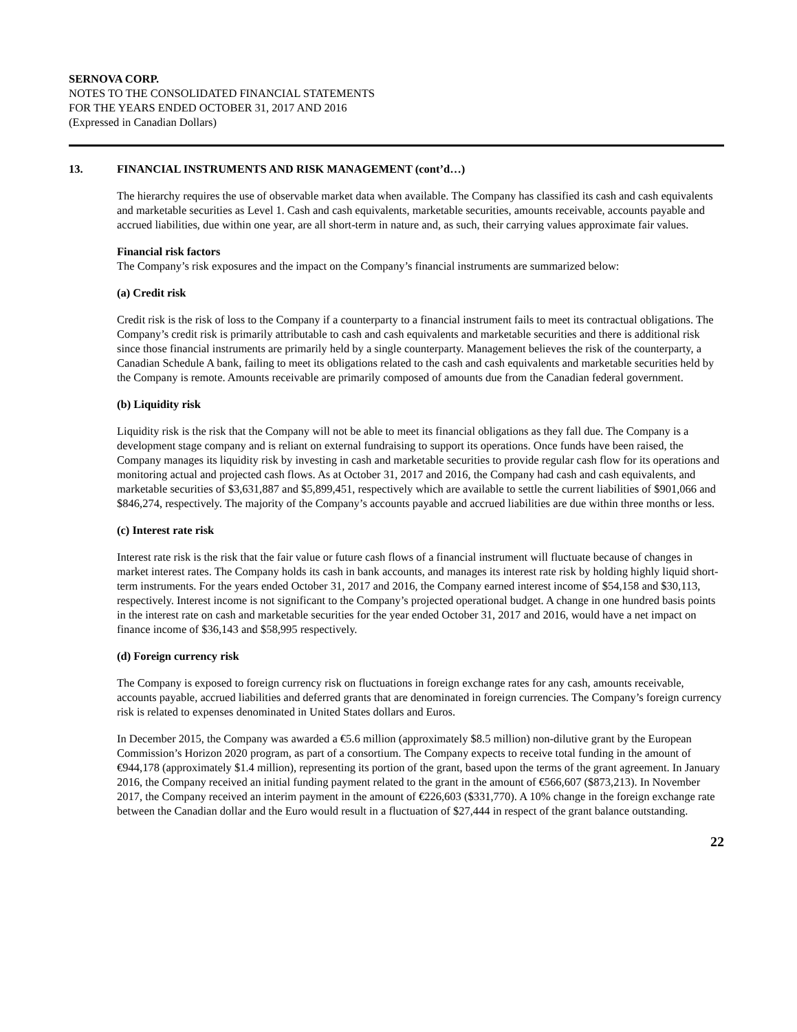SERNOVA CORP.
NOTES TO THE CONSOLIDATED FINANCIAL STATEMENTS
FOR THE YEARS ENDED OCTOBER 31, 2017 AND 2016
(Expressed in Canadian Dollars)
13. FINANCIAL INSTRUMENTS AND RISK MANAGEMENT (cont’d…)
The hierarchy requires the use of observable market data when available. The Company has classified its cash and cash equivalents and marketable securities as Level 1. Cash and cash equivalents, marketable securities, amounts receivable, accounts payable and accrued liabilities, due within one year, are all short-term in nature and, as such, their carrying values approximate fair values.
Financial risk factors
The Company’s risk exposures and the impact on the Company’s financial instruments are summarized below:
(a) Credit risk
Credit risk is the risk of loss to the Company if a counterparty to a financial instrument fails to meet its contractual obligations. The Company’s credit risk is primarily attributable to cash and cash equivalents and marketable securities and there is additional risk since those financial instruments are primarily held by a single counterparty. Management believes the risk of the counterparty, a Canadian Schedule A bank, failing to meet its obligations related to the cash and cash equivalents and marketable securities held by the Company is remote. Amounts receivable are primarily composed of amounts due from the Canadian federal government.
(b) Liquidity risk
Liquidity risk is the risk that the Company will not be able to meet its financial obligations as they fall due. The Company is a development stage company and is reliant on external fundraising to support its operations. Once funds have been raised, the Company manages its liquidity risk by investing in cash and marketable securities to provide regular cash flow for its operations and monitoring actual and projected cash flows. As at October 31, 2017 and 2016, the Company had cash and cash equivalents, and marketable securities of $3,631,887 and $5,899,451, respectively which are available to settle the current liabilities of $901,066 and $846,274, respectively. The majority of the Company’s accounts payable and accrued liabilities are due within three months or less.
(c) Interest rate risk
Interest rate risk is the risk that the fair value or future cash flows of a financial instrument will fluctuate because of changes in market interest rates. The Company holds its cash in bank accounts, and manages its interest rate risk by holding highly liquid short-term instruments. For the years ended October 31, 2017 and 2016, the Company earned interest income of $54,158 and $30,113, respectively. Interest income is not significant to the Company’s projected operational budget. A change in one hundred basis points in the interest rate on cash and marketable securities for the year ended October 31, 2017 and 2016, would have a net impact on finance income of $36,143 and $58,995 respectively.
(d) Foreign currency risk
The Company is exposed to foreign currency risk on fluctuations in foreign exchange rates for any cash, amounts receivable, accounts payable, accrued liabilities and deferred grants that are denominated in foreign currencies. The Company’s foreign currency risk is related to expenses denominated in United States dollars and Euros.
In December 2015, the Company was awarded a €5.6 million (approximately $8.5 million) non-dilutive grant by the European Commission’s Horizon 2020 program, as part of a consortium. The Company expects to receive total funding in the amount of €944,178 (approximately $1.4 million), representing its portion of the grant, based upon the terms of the grant agreement. In January 2016, the Company received an initial funding payment related to the grant in the amount of €566,607 ($873,213). In November 2017, the Company received an interim payment in the amount of €226,603 ($331,770). A 10% change in the foreign exchange rate between the Canadian dollar and the Euro would result in a fluctuation of $27,444 in respect of the grant balance outstanding.
22